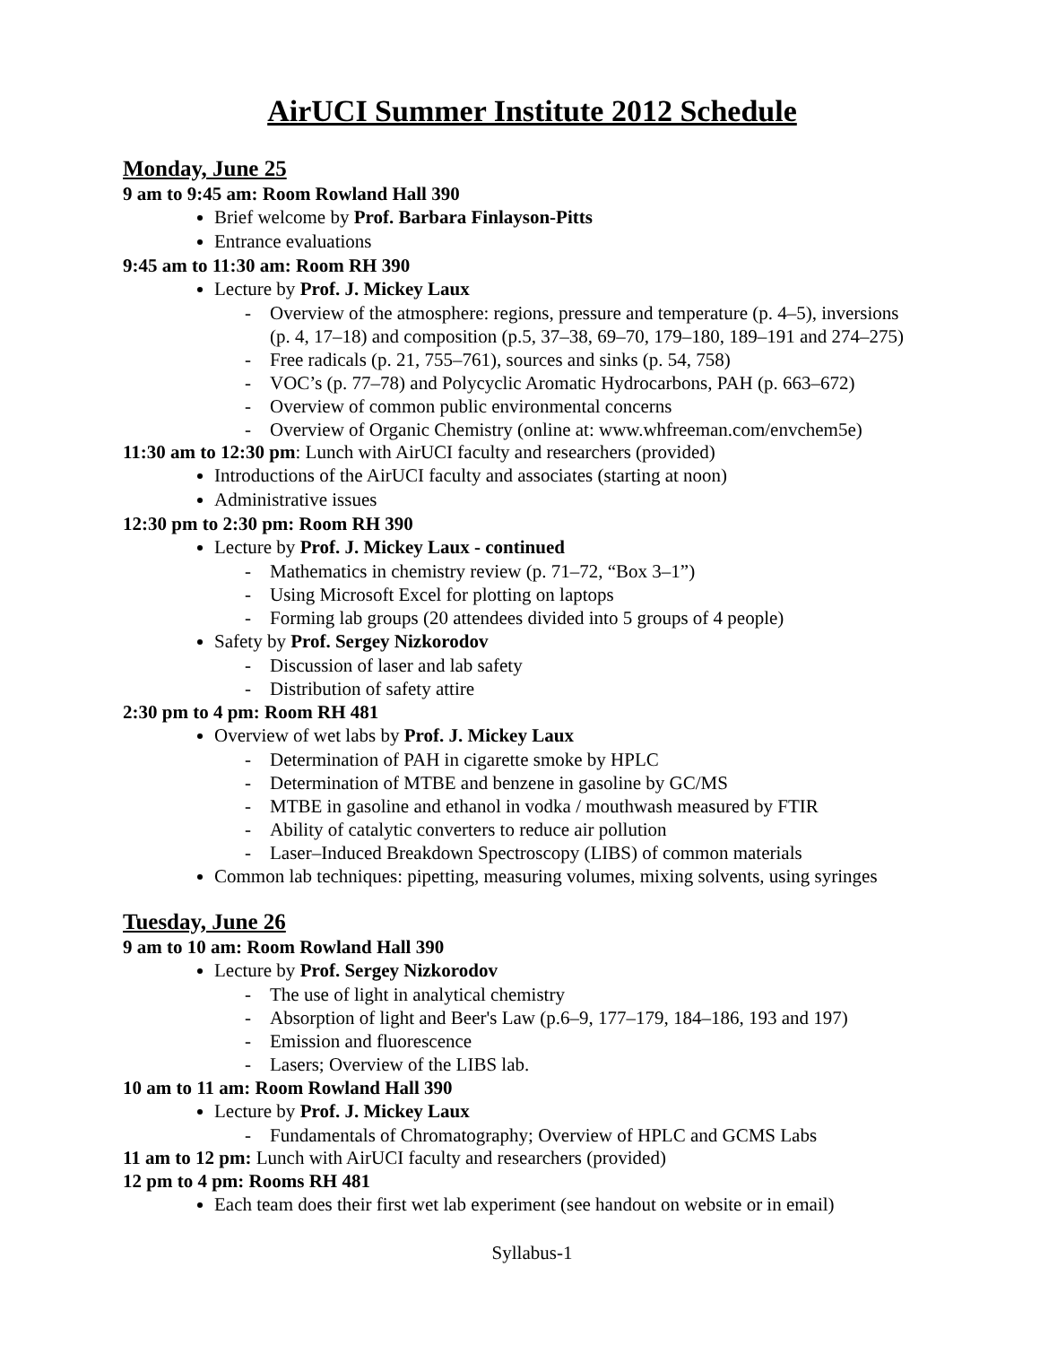AirUCI Summer Institute 2012 Schedule
Monday, June 25
9 am to 9:45 am: Room Rowland Hall 390
Brief welcome by Prof. Barbara Finlayson-Pitts
Entrance evaluations
9:45 am to 11:30 am: Room RH 390
Lecture by Prof. J. Mickey Laux
- Overview of the atmosphere: regions, pressure and temperature (p. 4–5), inversions
(p. 4, 17–18) and composition (p.5, 37–38, 69–70, 179–180, 189–191 and 274–275)
- Free radicals (p. 21, 755–761), sources and sinks (p. 54, 758)
- VOC’s (p. 77–78) and Polycyclic Aromatic Hydrocarbons, PAH (p. 663–672)
- Overview of common public environmental concerns
- Overview of Organic Chemistry (online at: www.whfreeman.com/envchem5e)
11:30 am to 12:30 pm: Lunch with AirUCI faculty and researchers (provided)
Introductions of the AirUCI faculty and associates (starting at noon)
Administrative issues
12:30 pm to 2:30 pm: Room RH 390
Lecture by Prof. J. Mickey Laux - continued
- Mathematics in chemistry review (p. 71–72, “Box 3–1”)
- Using Microsoft Excel for plotting on laptops
- Forming lab groups (20 attendees divided into 5 groups of 4 people)
Safety by Prof. Sergey Nizkorodov
- Discussion of laser and lab safety
- Distribution of safety attire
2:30 pm to 4 pm: Room RH 481
Overview of wet labs by Prof. J. Mickey Laux
- Determination of PAH in cigarette smoke by HPLC
- Determination of MTBE and benzene in gasoline by GC/MS
- MTBE in gasoline and ethanol in vodka / mouthwash measured by FTIR
- Ability of catalytic converters to reduce air pollution
- Laser–Induced Breakdown Spectroscopy (LIBS) of common materials
Common lab techniques: pipetting, measuring volumes, mixing solvents, using syringes
Tuesday, June 26
9 am to 10 am: Room Rowland Hall 390
Lecture by Prof. Sergey Nizkorodov
- The use of light in analytical chemistry
- Absorption of light and Beer's Law (p.6–9, 177–179, 184–186, 193 and 197)
- Emission and fluorescence
- Lasers; Overview of the LIBS lab.
10 am to 11 am: Room Rowland Hall 390
Lecture by Prof. J. Mickey Laux
- Fundamentals of Chromatography; Overview of HPLC and GCMS Labs
11 am to 12 pm: Lunch with AirUCI faculty and researchers (provided)
12 pm to 4 pm: Rooms RH 481
Each team does their first wet lab experiment (see handout on website or in email)
Syllabus-1